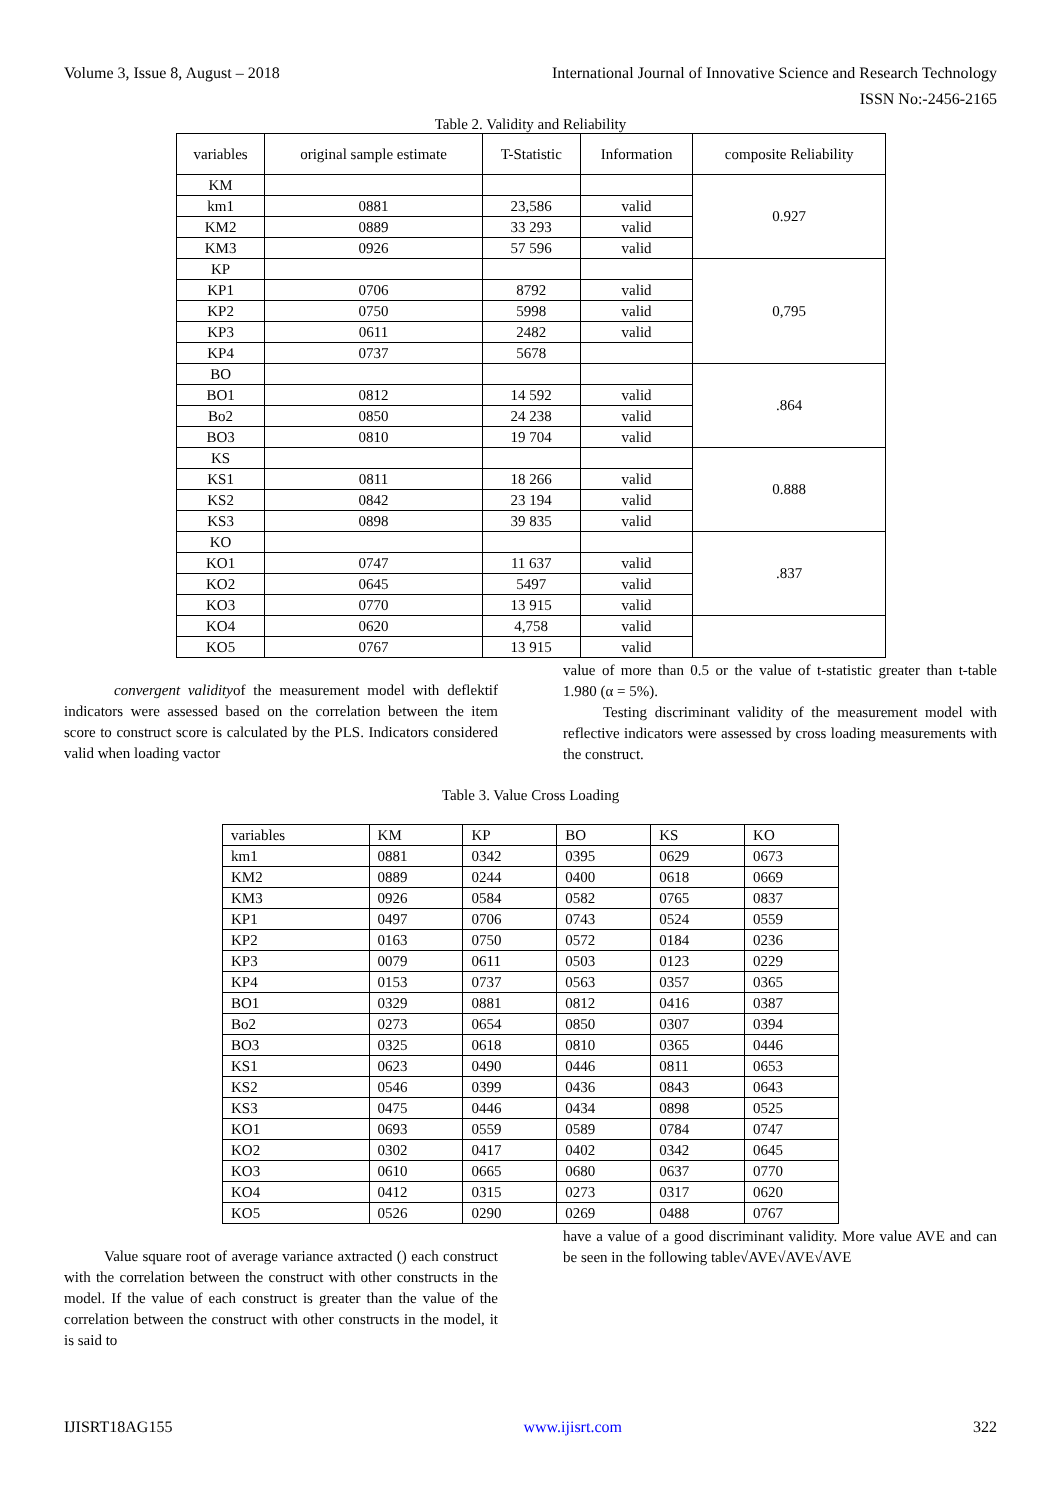Volume 3, Issue 8, August – 2018 International Journal of Innovative Science and Research Technology
ISSN No:-2456-2165
Table 2. Validity and Reliability
| variables | original sample estimate | T-Statistic | Information | composite Reliability |
| --- | --- | --- | --- | --- |
| KM | | | | 0.927 |
| km1 | 0881 | 23,586 | valid | |
| KM2 | 0889 | 33 293 | valid | |
| KM3 | 0926 | 57 596 | valid | |
| KP | | | | 0,795 |
| KP1 | 0706 | 8792 | valid | |
| KP2 | 0750 | 5998 | valid | |
| KP3 | 0611 | 2482 | valid | |
| KP4 | 0737 | 5678 | | |
| BO | | | | .864 |
| BO1 | 0812 | 14 592 | valid | |
| Bo2 | 0850 | 24 238 | valid | |
| BO3 | 0810 | 19 704 | valid | |
| KS | | | | 0.888 |
| KS1 | 0811 | 18 266 | valid | |
| KS2 | 0842 | 23 194 | valid | |
| KS3 | 0898 | 39 835 | valid | |
| KO | | | | .837 |
| KO1 | 0747 | 11 637 | valid | |
| KO2 | 0645 | 5497 | valid | |
| KO3 | 0770 | 13 915 | valid | |
| KO4 | 0620 | 4,758 | valid | |
| KO5 | 0767 | 13 915 | valid | |
convergent validityof the measurement model with deflektif indicators were assessed based on the correlation between the item score to construct score is calculated by the PLS. Indicators considered valid when loading vactor
value of more than 0.5 or the value of t-statistic greater than t-table 1.980 (α = 5%).
Testing discriminant validity of the measurement model with reflective indicators were assessed by cross loading measurements with the construct.
Table 3. Value Cross Loading
| variables | KM | KP | BO | KS | KO |
| --- | --- | --- | --- | --- | --- |
| km1 | 0881 | 0342 | 0395 | 0629 | 0673 |
| KM2 | 0889 | 0244 | 0400 | 0618 | 0669 |
| KM3 | 0926 | 0584 | 0582 | 0765 | 0837 |
| KP1 | 0497 | 0706 | 0743 | 0524 | 0559 |
| KP2 | 0163 | 0750 | 0572 | 0184 | 0236 |
| KP3 | 0079 | 0611 | 0503 | 0123 | 0229 |
| KP4 | 0153 | 0737 | 0563 | 0357 | 0365 |
| BO1 | 0329 | 0881 | 0812 | 0416 | 0387 |
| Bo2 | 0273 | 0654 | 0850 | 0307 | 0394 |
| BO3 | 0325 | 0618 | 0810 | 0365 | 0446 |
| KS1 | 0623 | 0490 | 0446 | 0811 | 0653 |
| KS2 | 0546 | 0399 | 0436 | 0843 | 0643 |
| KS3 | 0475 | 0446 | 0434 | 0898 | 0525 |
| KO1 | 0693 | 0559 | 0589 | 0784 | 0747 |
| KO2 | 0302 | 0417 | 0402 | 0342 | 0645 |
| KO3 | 0610 | 0665 | 0680 | 0637 | 0770 |
| KO4 | 0412 | 0315 | 0273 | 0317 | 0620 |
| KO5 | 0526 | 0290 | 0269 | 0488 | 0767 |
Value square root of average variance axtracted () each construct with the correlation between the construct with other constructs in the model. If the value of each construct is greater than the value of the correlation between the construct with other constructs in the model, it is said to
have a value of a good discriminant validity. More value AVE and can be seen in the following table√AVE√AVE√AVE
IJISRT18AG155 www.ijisrt.com 322